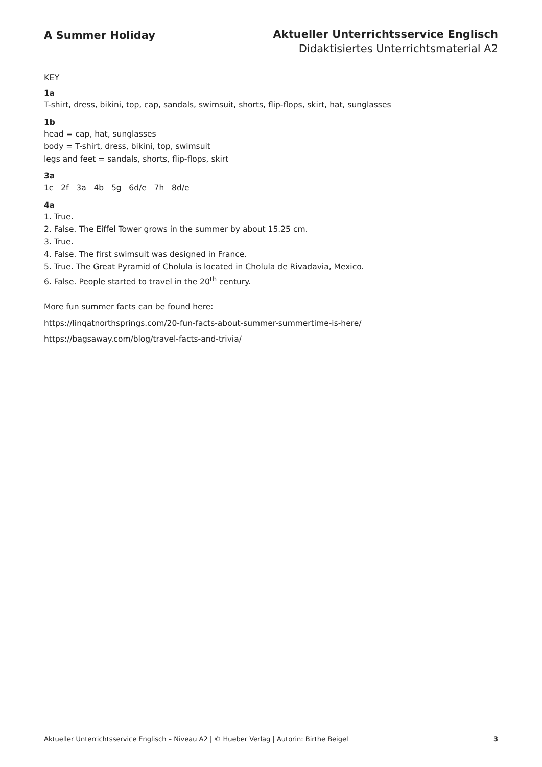A Summer Holiday Aktueller Unterrichtsservice Englisch
Didaktisiertes Unterrichtsmaterial A2
KEY
1a
T-shirt, dress, bikini, top, cap, sandals, swimsuit, shorts, flip-flops, skirt, hat, sunglasses
1b
head = cap, hat, sunglasses
body = T-shirt, dress, bikini, top, swimsuit
legs and feet = sandals, shorts, flip-flops, skirt
3a
1c 2f 3a 4b 5g 6d/e 7h 8d/e
4a
1. True.
2. False. The Eiffel Tower grows in the summer by about 15.25 cm.
3. True.
4. False. The first swimsuit was designed in France.
5. True. The Great Pyramid of Cholula is located in Cholula de Rivadavia, Mexico.
6. False. People started to travel in the 20<sup>th</sup> century.
More fun summer facts can be found here:
https://linqatnorthsprings.com/20-fun-facts-about-summer-summertime-is-here/
https://bagsaway.com/blog/travel-facts-and-trivia/
Aktueller Unterrichtsservice Englisch – Niveau A2 | © Hueber Verlag | Autorin: Birthe Beigel 3